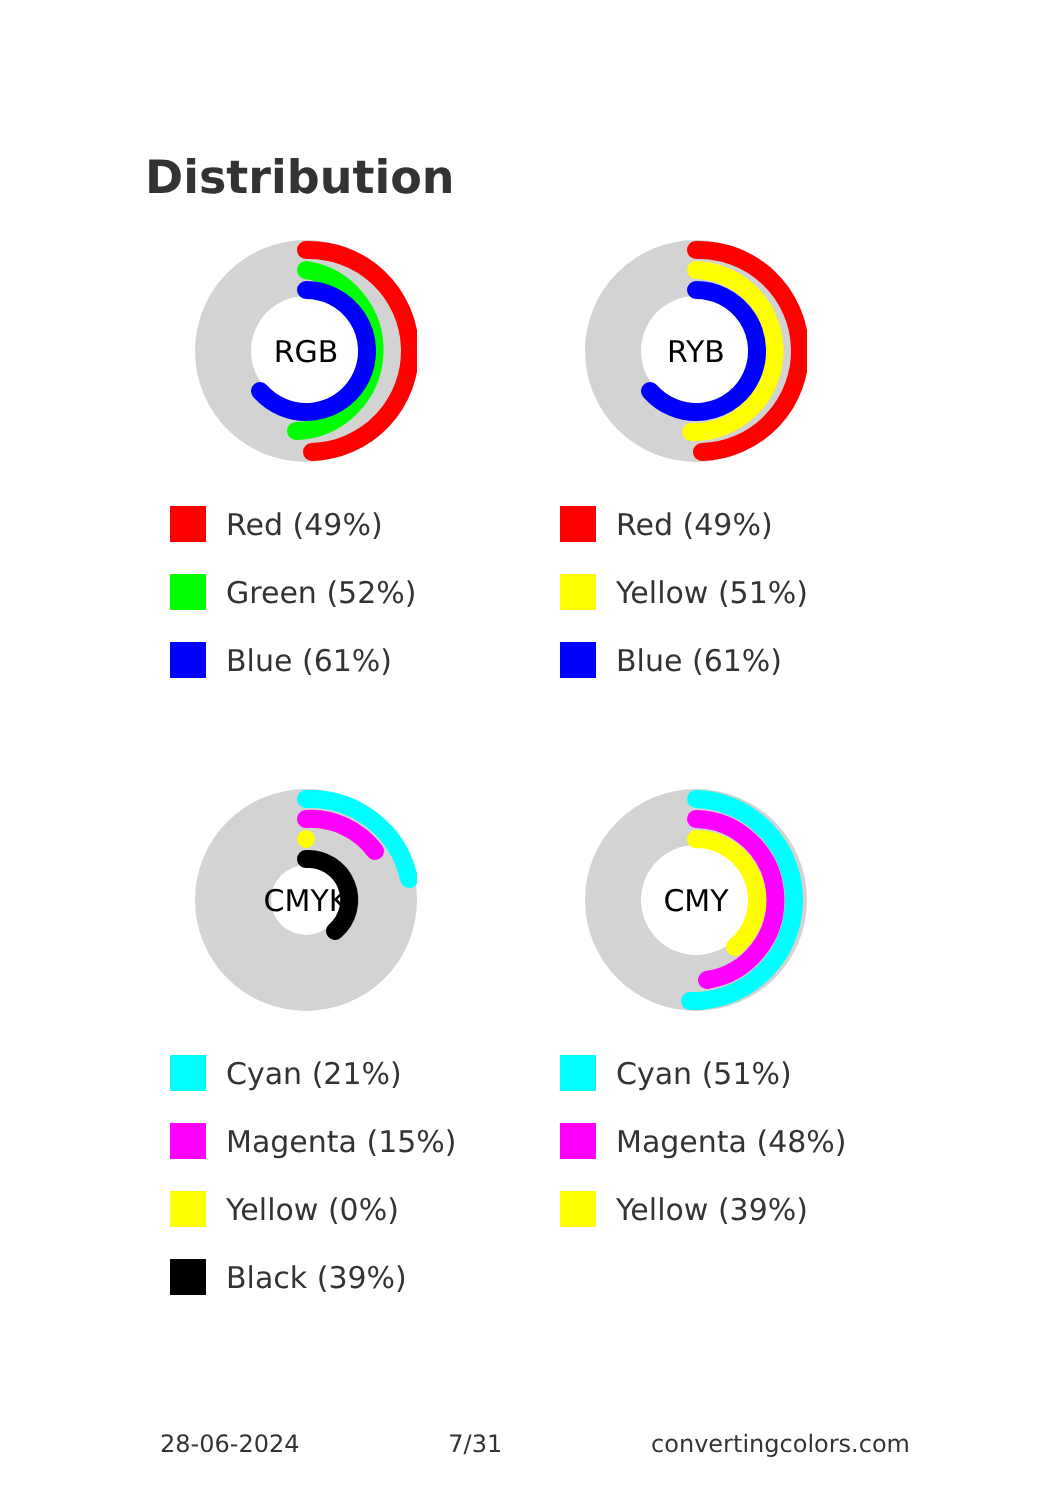Distribution
RGB
Red (49%)
Green (52%)
Blue (61%)
RYB
Red (49%)
Yellow (51%)
Blue (61%)
CMYK
Cyan (21%)
Magenta (15%)
Yellow (0%)
Black (39%)
CMY
Cyan (51%)
Magenta (48%)
Yellow (39%)
28-06-2024 7/31 convertingcolors.com